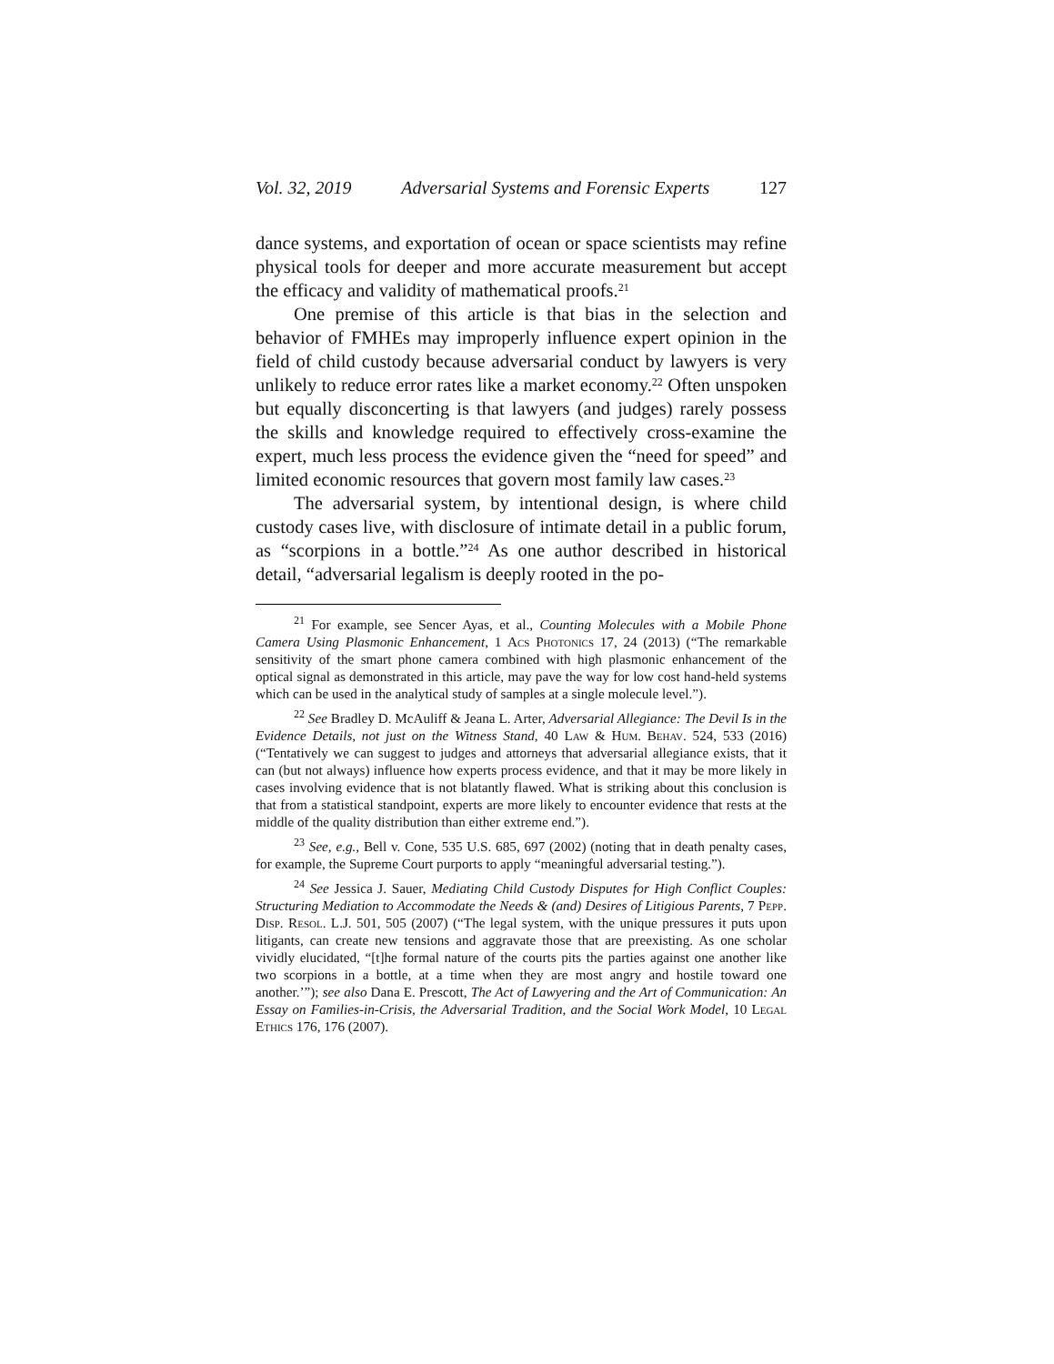Vol. 32, 2019 Adversarial Systems and Forensic Experts 127
dance systems, and exportation of ocean or space scientists may refine physical tools for deeper and more accurate measurement but accept the efficacy and validity of mathematical proofs.<sup>21</sup>
One premise of this article is that bias in the selection and behavior of FMHEs may improperly influence expert opinion in the field of child custody because adversarial conduct by lawyers is very unlikely to reduce error rates like a market economy.<sup>22</sup> Often unspoken but equally disconcerting is that lawyers (and judges) rarely possess the skills and knowledge required to effectively cross-examine the expert, much less process the evidence given the “need for speed” and limited economic resources that govern most family law cases.<sup>23</sup>
The adversarial system, by intentional design, is where child custody cases live, with disclosure of intimate detail in a public forum, as “scorpions in a bottle.”<sup>24</sup> As one author described in historical detail, “adversarial legalism is deeply rooted in the po-
<sup>21</sup> For example, see Sencer Ayas, et al., Counting Molecules with a Mobile Phone Camera Using Plasmonic Enhancement, 1 Acs Photonics 17, 24 (2013) (“The remarkable sensitivity of the smart phone camera combined with high plasmonic enhancement of the optical signal as demonstrated in this article, may pave the way for low cost hand-held systems which can be used in the analytical study of samples at a single molecule level.”).
<sup>22</sup> See Bradley D. McAuliff & Jeana L. Arter, Adversarial Allegiance: The Devil Is in the Evidence Details, not just on the Witness Stand, 40 Law & Hum. Behav. 524, 533 (2016) (“Tentatively we can suggest to judges and attorneys that adversarial allegiance exists, that it can (but not always) influence how experts process evidence, and that it may be more likely in cases involving evidence that is not blatantly flawed. What is striking about this conclusion is that from a statistical standpoint, experts are more likely to encounter evidence that rests at the middle of the quality distribution than either extreme end.”).
<sup>23</sup> See, e.g., Bell v. Cone, 535 U.S. 685, 697 (2002) (noting that in death penalty cases, for example, the Supreme Court purports to apply “meaningful adversarial testing.”).
<sup>24</sup> See Jessica J. Sauer, Mediating Child Custody Disputes for High Conflict Couples: Structuring Mediation to Accommodate the Needs & (and) Desires of Litigious Parents, 7 Pepp. Disp. Resol. L.J. 501, 505 (2007) (“The legal system, with the unique pressures it puts upon litigants, can create new tensions and aggravate those that are preexisting. As one scholar vividly elucidated, “[t]he formal nature of the courts pits the parties against one another like two scorpions in a bottle, at a time when they are most angry and hostile toward one another.’”); see also Dana E. Prescott, The Act of Lawyering and the Art of Communication: An Essay on Families-in-Crisis, the Adversarial Tradition, and the Social Work Model, 10 Legal Ethics 176, 176 (2007).